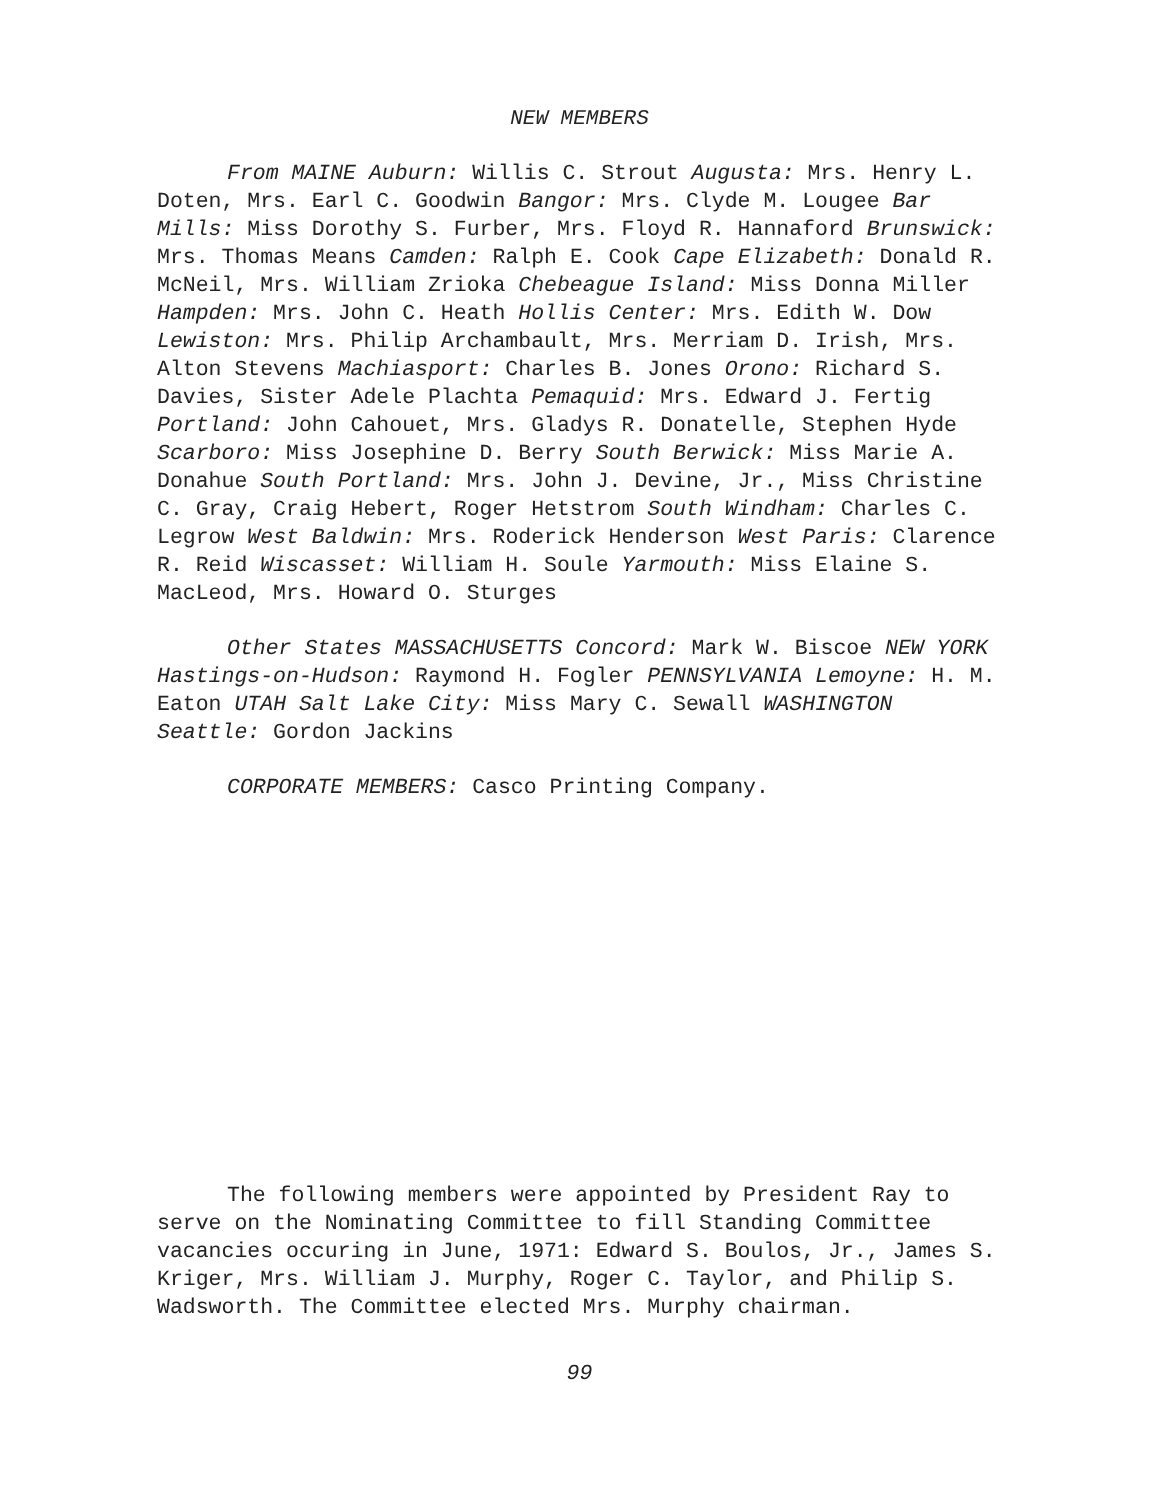NEW MEMBERS
From MAINE Auburn: Willis C. Strout Augusta: Mrs. Henry L. Doten, Mrs. Earl C. Goodwin Bangor: Mrs. Clyde M. Lougee Bar Mills: Miss Dorothy S. Furber, Mrs. Floyd R. Hannaford Brunswick: Mrs. Thomas Means Camden: Ralph E. Cook Cape Elizabeth: Donald R. McNeil, Mrs. William Zrioka Chebeague Island: Miss Donna Miller Hampden: Mrs. John C. Heath Hollis Center: Mrs. Edith W. Dow Lewiston: Mrs. Philip Archambault, Mrs. Merriam D. Irish, Mrs. Alton Stevens Machiasport: Charles B. Jones Orono: Richard S. Davies, Sister Adele Plachta Pemaquid: Mrs. Edward J. Fertig Portland: John Cahouet, Mrs. Gladys R. Donatelle, Stephen Hyde Scarboro: Miss Josephine D. Berry South Berwick: Miss Marie A. Donahue South Portland: Mrs. John J. Devine, Jr., Miss Christine C. Gray, Craig Hebert, Roger Hetstrom South Windham: Charles C. Legrow West Baldwin: Mrs. Roderick Henderson West Paris: Clarence R. Reid Wiscasset: William H. Soule Yarmouth: Miss Elaine S. MacLeod, Mrs. Howard O. Sturges
Other States MASSACHUSETTS Concord: Mark W. Biscoe NEW YORK Hastings-on-Hudson: Raymond H. Fogler PENNSYLVANIA Lemoyne: H. M. Eaton UTAH Salt Lake City: Miss Mary C. Sewall WASHINGTON Seattle: Gordon Jackins
CORPORATE MEMBERS: Casco Printing Company.
The following members were appointed by President Ray to serve on the Nominating Committee to fill Standing Committee vacancies occuring in June, 1971: Edward S. Boulos, Jr., James S. Kriger, Mrs. William J. Murphy, Roger C. Taylor, and Philip S. Wadsworth. The Committee elected Mrs. Murphy chairman.
99